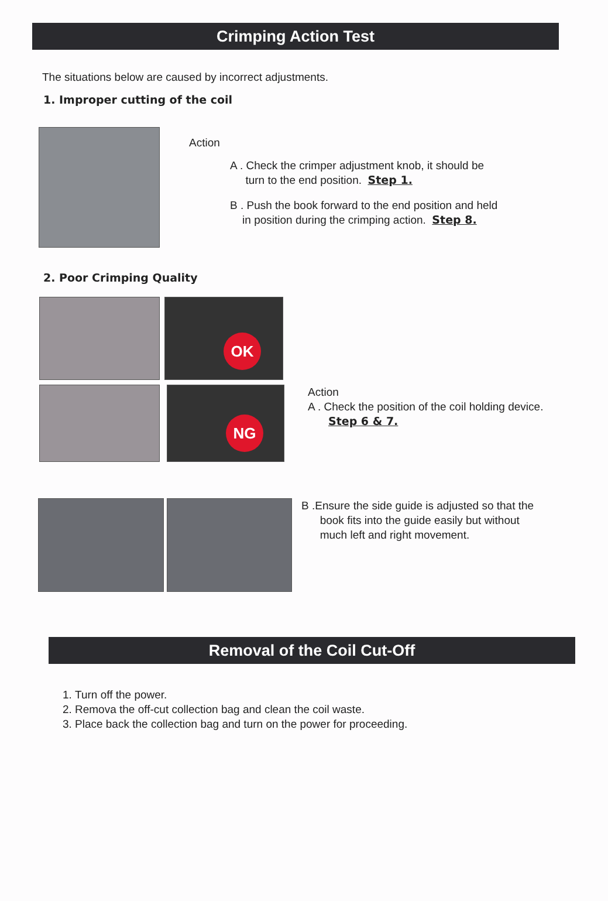Crimping Action Test
The situations below are caused by incorrect adjustments.
1. Improper cutting of the coil
Action
A . Check the crimper adjustment knob, it should be
turn to the end position. Step 1.
B . Push the book forward to the end position and held
in position during the crimping action. Step 8.
2. Poor Crimping Quality
OK
NG
Action
A . Check the position of the coil holding device.
Step 6 & 7.
B .Ensure the side guide is adjusted so that the
book fits into the guide easily but without
much left and right movement.
Removal of the Coil Cut-Off
1. Turn off the power.
2. Remova the off-cut collection bag and clean the coil waste.
3. Place back the collection bag and turn on the power for proceeding.